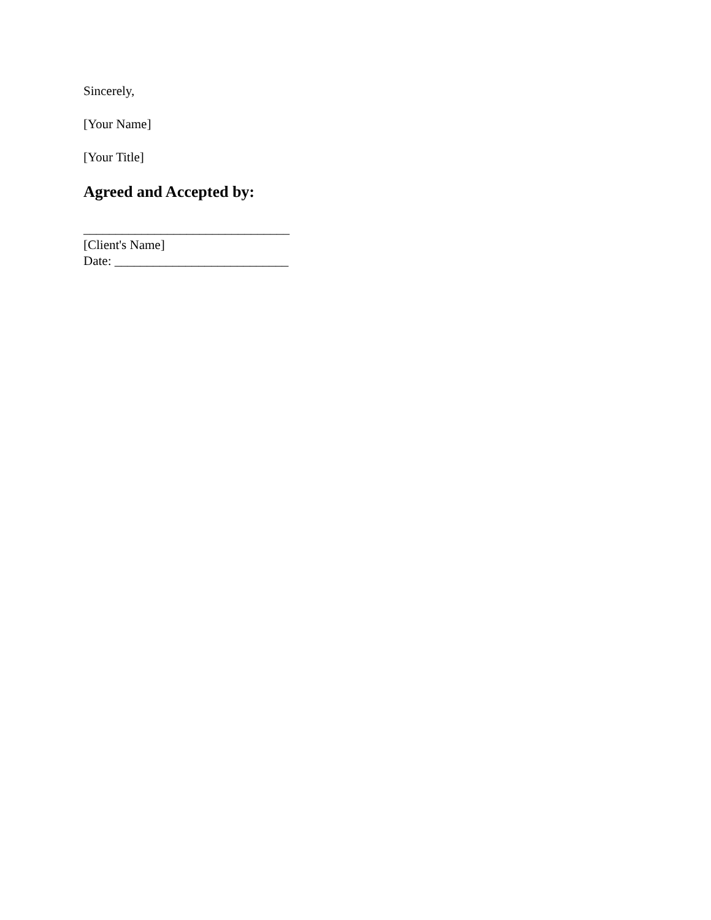Sincerely,
[Your Name]
[Your Title]
Agreed and Accepted by:
________________________________
[Client's Name]
Date: ___________________________